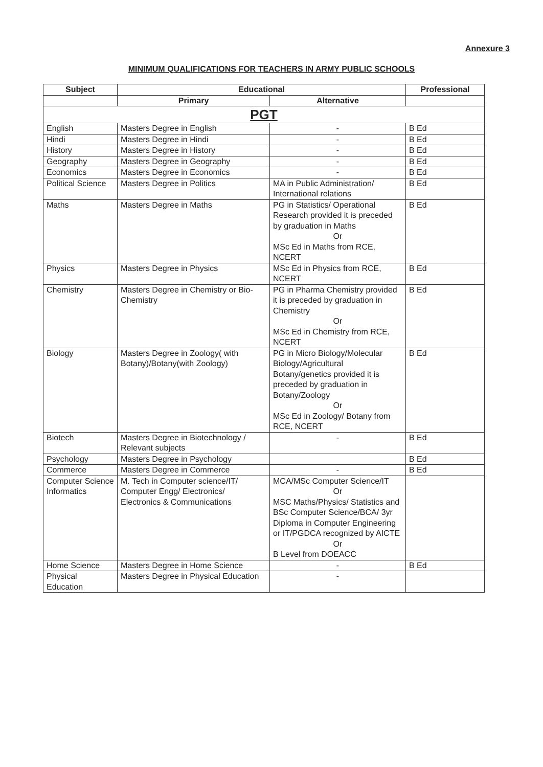Annexure 3
MINIMUM QUALIFICATIONS FOR TEACHERS IN ARMY PUBLIC SCHOOLS
| Subject | Educational | | Professional |
| --- | --- | --- | --- |
| | Primary | Alternative | |
| PGT | | | |
| English | Masters Degree in English | - | B Ed |
| Hindi | Masters Degree in Hindi | - | B Ed |
| History | Masters Degree in History | - | B Ed |
| Geography | Masters Degree in Geography | - | B Ed |
| Economics | Masters Degree in Economics | - | B Ed |
| Political Science | Masters Degree in Politics | MA in Public Administration/ International relations | B Ed |
| Maths | Masters Degree in Maths | PG in Statistics/ Operational Research provided it is preceded by graduation in Maths Or MSc Ed in Maths from RCE, NCERT | B Ed |
| Physics | Masters Degree in Physics | MSc Ed in Physics from RCE, NCERT | B Ed |
| Chemistry | Masters Degree in Chemistry or Bio-Chemistry | PG in Pharma Chemistry provided it is preceded by graduation in Chemistry Or MSc Ed in Chemistry from RCE, NCERT | B Ed |
| Biology | Masters Degree in Zoology( with Botany)/Botany(with Zoology) | PG in Micro Biology/Molecular Biology/Agricultural Botany/genetics provided it is preceded by graduation in Botany/Zoology Or MSc Ed in Zoology/ Botany from RCE, NCERT | B Ed |
| Biotech | Masters Degree in Biotechnology / Relevant subjects | - | B Ed |
| Psychology | Masters Degree in Psychology | | B Ed |
| Commerce | Masters Degree in Commerce | - | B Ed |
| Computer Science Informatics | M. Tech in Computer science/IT/ Computer Engg/ Electronics/ Electronics & Communications | MCA/MSc Computer Science/IT Or MSC Maths/Physics/ Statistics and BSc Computer Science/BCA/ 3yr Diploma in Computer Engineering or IT/PGDCA recognized by AICTE Or B Level from DOEACC | |
| Home Science | Masters Degree in Home Science | - | B Ed |
| Physical Education | Masters Degree in Physical Education | - | |